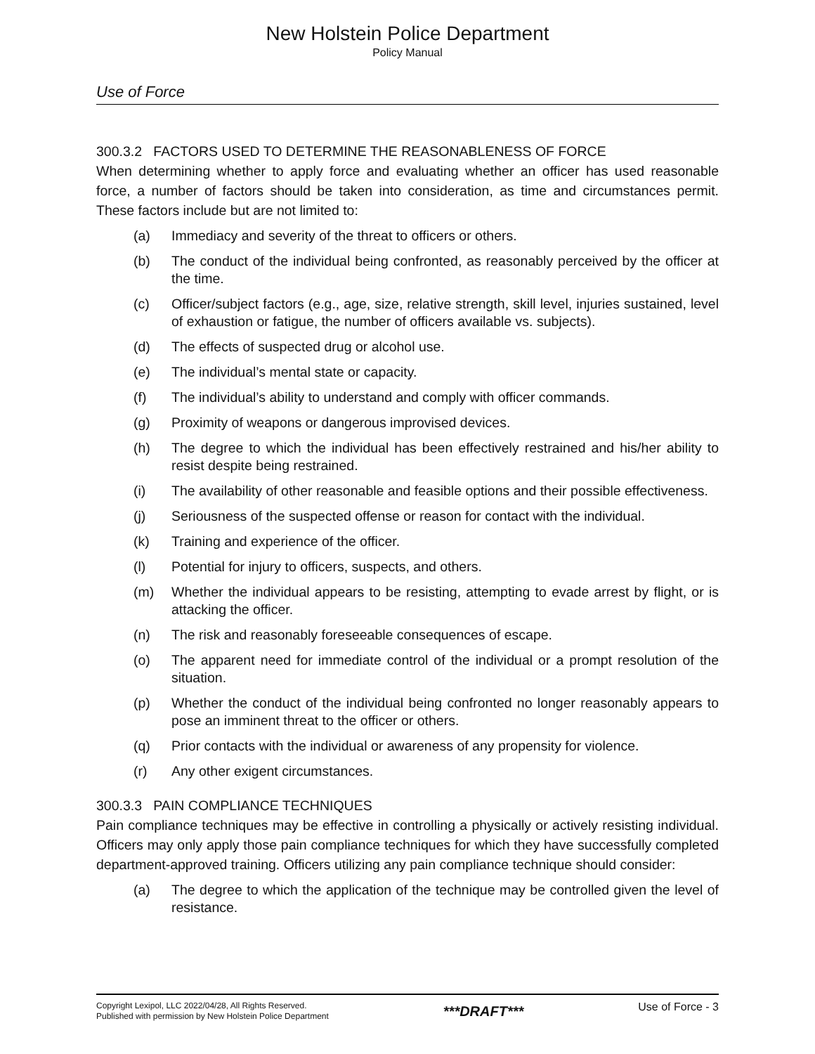New Holstein Police Department
Policy Manual
Use of Force
300.3.2 FACTORS USED TO DETERMINE THE REASONABLENESS OF FORCE
When determining whether to apply force and evaluating whether an officer has used reasonable force, a number of factors should be taken into consideration, as time and circumstances permit. These factors include but are not limited to:
(a) Immediacy and severity of the threat to officers or others.
(b) The conduct of the individual being confronted, as reasonably perceived by the officer at the time.
(c) Officer/subject factors (e.g., age, size, relative strength, skill level, injuries sustained, level of exhaustion or fatigue, the number of officers available vs. subjects).
(d) The effects of suspected drug or alcohol use.
(e) The individual’s mental state or capacity.
(f) The individual’s ability to understand and comply with officer commands.
(g) Proximity of weapons or dangerous improvised devices.
(h) The degree to which the individual has been effectively restrained and his/her ability to resist despite being restrained.
(i) The availability of other reasonable and feasible options and their possible effectiveness.
(j) Seriousness of the suspected offense or reason for contact with the individual.
(k) Training and experience of the officer.
(l) Potential for injury to officers, suspects, and others.
(m) Whether the individual appears to be resisting, attempting to evade arrest by flight, or is attacking the officer.
(n) The risk and reasonably foreseeable consequences of escape.
(o) The apparent need for immediate control of the individual or a prompt resolution of the situation.
(p) Whether the conduct of the individual being confronted no longer reasonably appears to pose an imminent threat to the officer or others.
(q) Prior contacts with the individual or awareness of any propensity for violence.
(r) Any other exigent circumstances.
300.3.3 PAIN COMPLIANCE TECHNIQUES
Pain compliance techniques may be effective in controlling a physically or actively resisting individual. Officers may only apply those pain compliance techniques for which they have successfully completed department-approved training. Officers utilizing any pain compliance technique should consider:
(a) The degree to which the application of the technique may be controlled given the level of resistance.
Copyright Lexipol, LLC 2022/04/28, All Rights Reserved.
Published with permission by New Holstein Police Department
***DRAFT***
Use of Force - 3